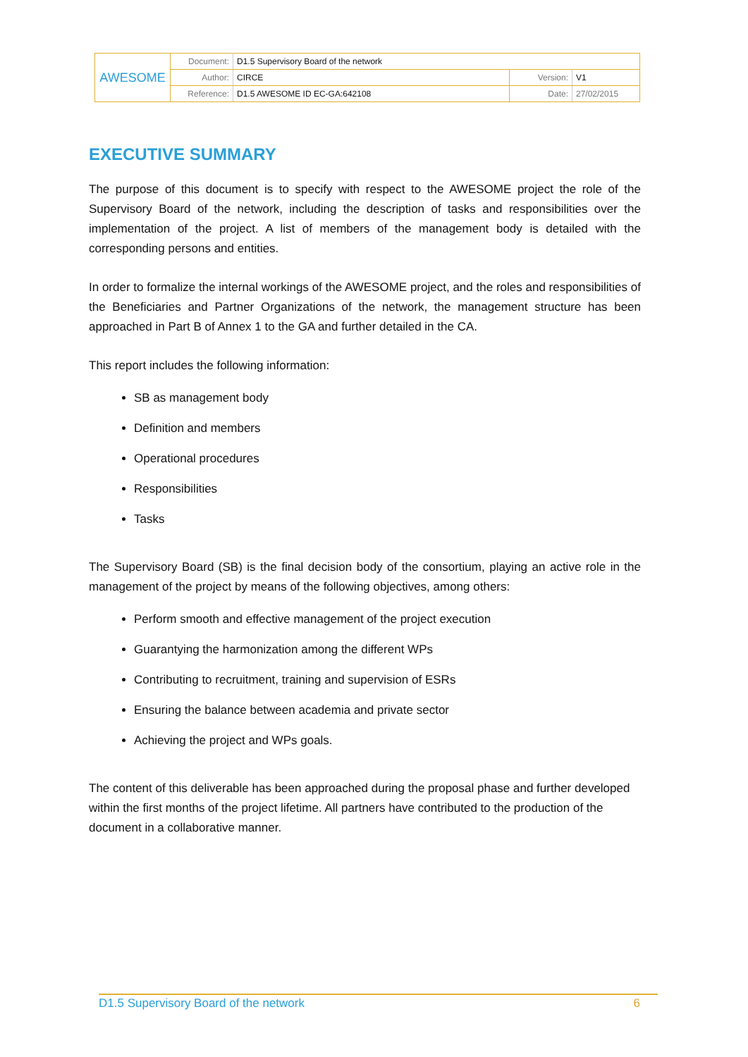| AWESOME | Document: | D1.5 Supervisory Board of the network | | |
| | Author: | CIRCE | Version: | V1 |
| | Reference: | D1.5 AWESOME ID EC-GA:642108 | Date: | 27/02/2015 |
EXECUTIVE SUMMARY
The purpose of this document is to specify with respect to the AWESOME project the role of the Supervisory Board of the network, including the description of tasks and responsibilities over the implementation of the project. A list of members of the management body is detailed with the corresponding persons and entities.
In order to formalize the internal workings of the AWESOME project, and the roles and responsibilities of the Beneficiaries and Partner Organizations of the network, the management structure has been approached in Part B of Annex 1 to the GA and further detailed in the CA.
This report includes the following information:
SB as management body
Definition and members
Operational procedures
Responsibilities
Tasks
The Supervisory Board (SB) is the final decision body of the consortium, playing an active role in the management of the project by means of the following objectives, among others:
Perform smooth and effective management of the project execution
Guarantying the harmonization among the different WPs
Contributing to recruitment, training and supervision of ESRs
Ensuring the balance between academia and private sector
Achieving the project and WPs goals.
The content of this deliverable has been approached during the proposal phase and further developed within the first months of the project lifetime. All partners have contributed to the production of the document in a collaborative manner.
D1.5 Supervisory Board of the network 6